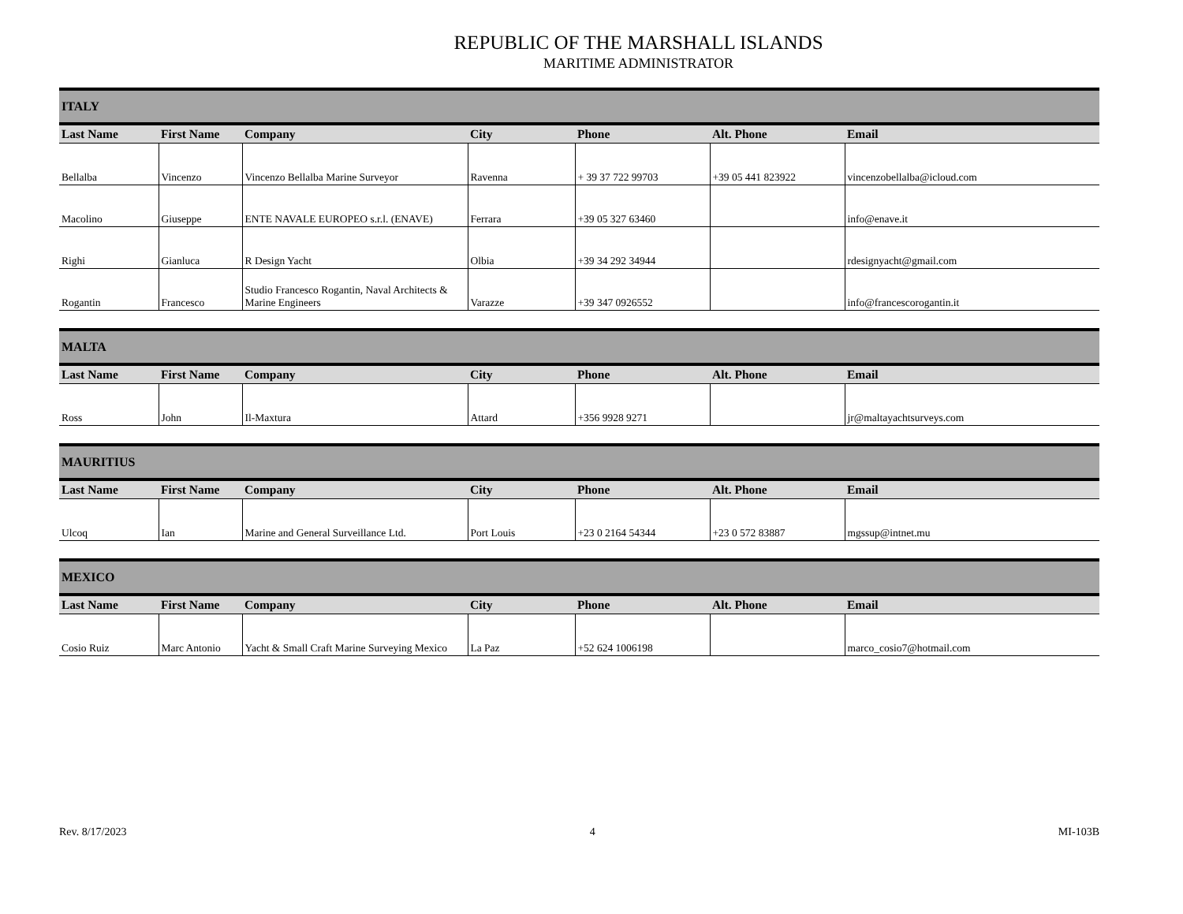REPUBLIC OF THE MARSHALL ISLANDS
MARITIME ADMINISTRATOR
| ITALY | | | | | | |
| Last Name | First Name | Company | City | Phone | Alt. Phone | Email |
| Bellalba | Vincenzo | Vincenzo Bellalba Marine Surveyor | Ravenna | + 39 37 722 99703 | +39 05 441 823922 | vincenzobellalba@icloud.com |
| Macolino | Giuseppe | ENTE NAVALE EUROPEO s.r.l. (ENAVE) | Ferrara | +39 05 327 63460 | | info@enave.it |
| Righi | Gianluca | R Design Yacht | Olbia | +39 34 292 34944 | | rdesignyacht@gmail.com |
| Rogantin | Francesco | Studio Francesco Rogantin, Naval Architects & Marine Engineers | Varazze | +39 347 0926552 | | info@francescorogantin.it |
| MALTA | | | | | | |
| Last Name | First Name | Company | City | Phone | Alt. Phone | Email |
| Ross | John | Il-Maxtura | Attard | +356 9928 9271 | | jr@maltayachtsurveys.com |
| MAURITIUS | | | | | | |
| Last Name | First Name | Company | City | Phone | Alt. Phone | Email |
| Ulcoq | Ian | Marine and General Surveillance Ltd. | Port Louis | +23 0 2164 54344 | +23 0 572 83887 | mgssup@intnet.mu |
| MEXICO | | | | | | |
| Last Name | First Name | Company | City | Phone | Alt. Phone | Email |
| Cosio Ruiz | Marc Antonio | Yacht & Small Craft Marine Surveying Mexico | La Paz | +52 624 1006198 | | marco_cosio7@hotmail.com |
Rev. 8/17/2023 4 MI-103B